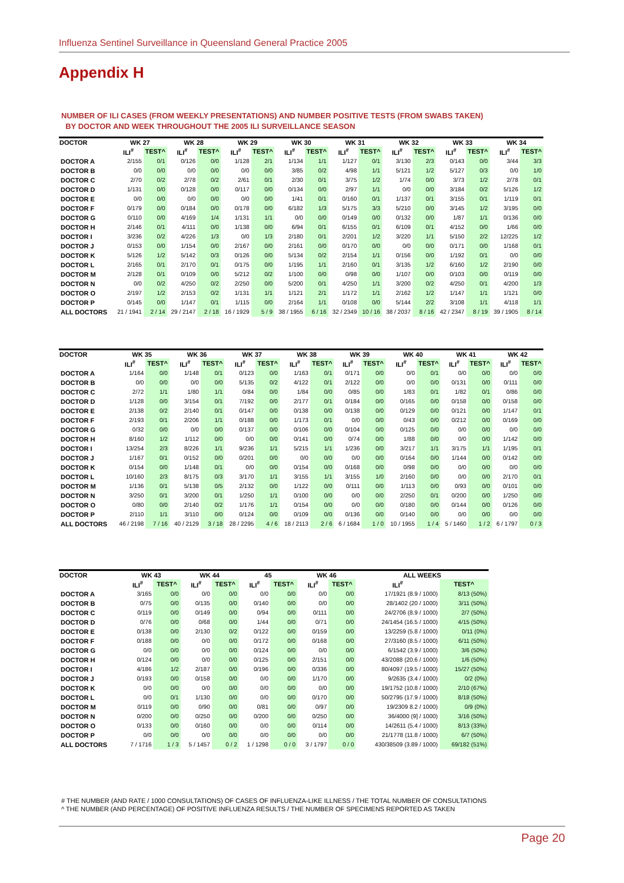Influenza Sentinel Surveillance in Queensland General Practice 2005
Appendix H
NUMBER OF ILI CASES (FROM WEEKLY PRESENTATIONS) AND NUMBER POSITIVE TESTS (FROM SWABS TAKEN)
BY DOCTOR AND WEEK THROUGHOUT THE 2005 ILI SURVEILLANCE SEASON
| DOCTOR | WK 27 | | WK 28 | | WK 29 | | WK 30 | | WK 31 | | WK 32 | | WK 33 | | WK 34 | |
| --- | --- | --- | --- | --- | --- | --- | --- | --- | --- | --- | --- | --- | --- | --- | --- | --- |
| | ILI<sup>#</sup> | TEST^ | ILI<sup>#</sup> | TEST^ | ILI<sup>#</sup> | TEST^ | ILI<sup>#</sup> | TEST^ | ILI<sup>#</sup> | TEST^ | ILI<sup>#</sup> | TEST^ | ILI<sup>#</sup> | TEST^ | ILI<sup>#</sup> | TEST^ |
| DOCTOR A | 2/155 | 0/1 | 0/126 | 0/0 | 1/128 | 2/1 | 1/134 | 1/1 | 1/127 | 0/1 | 3/130 | 2/3 | 0/143 | 0/0 | 3/44 | 3/3 |
| DOCTOR B | 0/0 | 0/0 | 0/0 | 0/0 | 0/0 | 0/0 | 3/85 | 0/2 | 4/98 | 1/1 | 5/121 | 1/2 | 5/127 | 0/3 | 0/0 | 1/0 |
| DOCTOR C | 2/70 | 0/2 | 2/78 | 0/2 | 2/61 | 0/1 | 2/30 | 0/1 | 3/75 | 1/2 | 1/74 | 0/0 | 3/73 | 1/2 | 2/78 | 0/1 |
| DOCTOR D | 1/131 | 0/0 | 0/128 | 0/0 | 0/117 | 0/0 | 0/134 | 0/0 | 2/97 | 1/1 | 0/0 | 0/0 | 3/184 | 0/2 | 5/126 | 1/2 |
| DOCTOR E | 0/0 | 0/0 | 0/0 | 0/0 | 0/0 | 0/0 | 1/41 | 0/1 | 0/160 | 0/1 | 1/137 | 0/1 | 3/155 | 0/1 | 1/119 | 0/1 |
| DOCTOR F | 0/179 | 0/0 | 0/184 | 0/0 | 0/178 | 0/0 | 6/182 | 1/3 | 5/175 | 3/3 | 5/210 | 0/0 | 3/145 | 1/2 | 3/195 | 0/0 |
| DOCTOR G | 0/110 | 0/0 | 4/169 | 1/4 | 1/131 | 1/1 | 0/0 | 0/0 | 0/149 | 0/0 | 0/132 | 0/0 | 1/87 | 1/1 | 0/136 | 0/0 |
| DOCTOR H | 2/146 | 0/1 | 4/111 | 0/0 | 1/138 | 0/0 | 6/94 | 0/1 | 6/155 | 0/1 | 6/109 | 0/1 | 4/152 | 0/0 | 1/66 | 0/0 |
| DOCTOR I | 3/236 | 0/2 | 4/226 | 1/3 | 0/0 | 1/3 | 2/180 | 0/1 | 2/201 | 1/2 | 3/220 | 1/1 | 5/150 | 2/2 | 12/225 | 1/2 |
| DOCTOR J | 0/153 | 0/0 | 1/154 | 0/0 | 2/167 | 0/0 | 2/161 | 0/0 | 0/170 | 0/0 | 0/0 | 0/0 | 0/171 | 0/0 | 1/168 | 0/1 |
| DOCTOR K | 5/126 | 1/2 | 5/142 | 0/3 | 0/126 | 0/0 | 5/134 | 0/2 | 2/154 | 1/1 | 0/156 | 0/0 | 1/192 | 0/1 | 0/0 | 0/0 |
| DOCTOR L | 2/165 | 0/1 | 2/170 | 0/1 | 0/175 | 0/0 | 1/195 | 1/1 | 2/160 | 0/1 | 3/135 | 1/2 | 6/160 | 1/2 | 2/190 | 0/0 |
| DOCTOR M | 2/128 | 0/1 | 0/109 | 0/0 | 5/212 | 0/2 | 1/100 | 0/0 | 0/98 | 0/0 | 1/107 | 0/0 | 0/103 | 0/0 | 0/119 | 0/0 |
| DOCTOR N | 0/0 | 0/2 | 4/250 | 0/2 | 2/250 | 0/0 | 5/200 | 0/1 | 4/250 | 1/1 | 3/200 | 0/2 | 4/250 | 0/1 | 4/200 | 1/3 |
| DOCTOR O | 2/197 | 1/2 | 2/153 | 0/2 | 1/131 | 1/1 | 1/121 | 2/1 | 1/172 | 1/1 | 2/162 | 1/2 | 1/147 | 1/1 | 1/121 | 0/0 |
| DOCTOR P | 0/145 | 0/0 | 1/147 | 0/1 | 1/115 | 0/0 | 2/164 | 1/1 | 0/108 | 0/0 | 5/144 | 2/2 | 3/108 | 1/1 | 4/118 | 1/1 |
| ALL DOCTORS | 21 / 1941 | 2 / 14 | 29 / 2147 | 2 / 18 | 16 / 1929 | 5 / 9 | 38 / 1955 | 6 / 16 | 32 / 2349 | 10 / 16 | 38 / 2037 | 8 / 16 | 42 / 2347 | 8 / 19 | 39 / 1905 | 8 / 14 |
| DOCTOR | WK 35 | | WK 36 | | WK 37 | | WK 38 | | WK 39 | | WK 40 | | WK 41 | | WK 42 | |
| --- | --- | --- | --- | --- | --- | --- | --- | --- | --- | --- | --- | --- | --- | --- | --- | --- |
| | ILI<sup>#</sup> | TEST^ | ILI<sup>#</sup> | TEST^ | ILI<sup>#</sup> | TEST^ | ILI<sup>#</sup> | TEST^ | ILI<sup>#</sup> | TEST^ | ILI<sup>#</sup> | TEST^ | ILI<sup>#</sup> | TEST^ | ILI<sup>#</sup> | TEST^ |
| DOCTOR A | 1/164 | 0/0 | 1/148 | 0/1 | 0/123 | 0/0 | 1/163 | 0/1 | 0/171 | 0/0 | 0/0 | 0/1 | 0/0 | 0/0 | 0/0 | 0/0 |
| DOCTOR B | 0/0 | 0/0 | 0/0 | 0/0 | 5/135 | 0/2 | 4/122 | 0/1 | 2/122 | 0/0 | 0/0 | 0/0 | 0/131 | 0/0 | 0/111 | 0/0 |
| DOCTOR C | 2/72 | 1/1 | 1/80 | 1/1 | 0/84 | 0/0 | 1/84 | 0/0 | 0/85 | 0/0 | 1/83 | 0/1 | 1/82 | 0/1 | 0/86 | 0/0 |
| DOCTOR D | 1/128 | 0/0 | 3/154 | 0/1 | 7/192 | 0/0 | 2/177 | 0/1 | 0/184 | 0/0 | 0/165 | 0/0 | 0/158 | 0/0 | 0/158 | 0/0 |
| DOCTOR E | 2/138 | 0/2 | 2/140 | 0/1 | 0/147 | 0/0 | 0/138 | 0/0 | 0/138 | 0/0 | 0/129 | 0/0 | 0/121 | 0/0 | 1/147 | 0/1 |
| DOCTOR F | 2/193 | 0/1 | 2/206 | 1/1 | 0/188 | 0/0 | 1/173 | 0/1 | 0/0 | 0/0 | 0/43 | 0/0 | 0/212 | 0/0 | 0/169 | 0/0 |
| DOCTOR G | 0/32 | 0/0 | 0/0 | 0/0 | 0/137 | 0/0 | 0/106 | 0/0 | 0/104 | 0/0 | 0/125 | 0/0 | 0/0 | 0/0 | 0/0 | 0/0 |
| DOCTOR H | 8/160 | 1/2 | 1/112 | 0/0 | 0/0 | 0/0 | 0/141 | 0/0 | 0/74 | 0/0 | 1/88 | 0/0 | 0/0 | 0/0 | 1/142 | 0/0 |
| DOCTOR I | 13/254 | 2/3 | 8/226 | 1/1 | 9/236 | 1/1 | 5/215 | 1/1 | 1/236 | 0/0 | 3/217 | 1/1 | 3/175 | 1/1 | 1/195 | 0/1 |
| DOCTOR J | 1/167 | 0/1 | 0/152 | 0/0 | 0/201 | 0/0 | 0/0 | 0/0 | 0/0 | 0/0 | 0/164 | 0/0 | 1/144 | 0/0 | 0/142 | 0/0 |
| DOCTOR K | 0/154 | 0/0 | 1/148 | 0/1 | 0/0 | 0/0 | 0/154 | 0/0 | 0/168 | 0/0 | 0/98 | 0/0 | 0/0 | 0/0 | 0/0 | 0/0 |
| DOCTOR L | 10/160 | 2/3 | 8/175 | 0/3 | 3/170 | 1/1 | 3/155 | 1/1 | 3/155 | 1/0 | 2/160 | 0/0 | 0/0 | 0/0 | 2/170 | 0/1 |
| DOCTOR M | 1/136 | 0/1 | 5/138 | 0/5 | 2/132 | 0/0 | 1/122 | 0/0 | 0/111 | 0/0 | 1/113 | 0/0 | 0/93 | 0/0 | 0/101 | 0/0 |
| DOCTOR N | 3/250 | 0/1 | 3/200 | 0/1 | 1/250 | 1/1 | 0/100 | 0/0 | 0/0 | 0/0 | 2/250 | 0/1 | 0/200 | 0/0 | 1/250 | 0/0 |
| DOCTOR O | 0/80 | 0/0 | 2/140 | 0/2 | 1/176 | 1/1 | 0/154 | 0/0 | 0/0 | 0/0 | 0/180 | 0/0 | 0/144 | 0/0 | 0/126 | 0/0 |
| DOCTOR P | 2/110 | 1/1 | 3/110 | 0/0 | 0/124 | 0/0 | 0/109 | 0/0 | 0/136 | 0/0 | 0/140 | 0/0 | 0/0 | 0/0 | 0/0 | 0/0 |
| ALL DOCTORS | 46 / 2198 | 7 / 16 | 40 / 2129 | 3 / 18 | 28 / 2295 | 4 / 6 | 18 / 2113 | 2 / 6 | 6 / 1684 | 1 / 0 | 10 / 1955 | 1 / 4 | 5 / 1460 | 1 / 2 | 6 / 1797 | 0 / 3 |
| DOCTOR | WK 43 | | WK 44 | | 45 | | WK 46 | | ALL WEEKS | |
| --- | --- | --- | --- | --- | --- | --- | --- | --- | --- | --- |
| | ILI<sup>#</sup> | TEST^ | ILI<sup>#</sup> | TEST^ | ILI<sup>#</sup> | TEST^ | ILI<sup>#</sup> | TEST^ | ILI<sup>#</sup> | TEST^ |
| DOCTOR A | 3/165 | 0/0 | 0/0 | 0/0 | 0/0 | 0/0 | 0/0 | 0/0 | 17/1921 (8.9 / 1000) | 8/13 (50%) |
| DOCTOR B | 0/75 | 0/0 | 0/135 | 0/0 | 0/140 | 0/0 | 0/0 | 0/0 | 28/1402 (20 / 1000) | 3/11 (50%) |
| DOCTOR C | 0/119 | 0/0 | 0/149 | 0/0 | 0/94 | 0/0 | 0/111 | 0/0 | 24/2706 (8.9 / 1000) | 2/7 (50%) |
| DOCTOR D | 0/76 | 0/0 | 0/68 | 0/0 | 1/44 | 0/0 | 0/71 | 0/0 | 24/1454 (16.5 / 1000) | 4/15 (50%) |
| DOCTOR E | 0/138 | 0/0 | 2/130 | 0/2 | 0/122 | 0/0 | 0/159 | 0/0 | 13/2259 (5.8 / 1000) | 0/11 (0%) |
| DOCTOR F | 0/188 | 0/0 | 0/0 | 0/0 | 0/172 | 0/0 | 0/168 | 0/0 | 27/3160 (8.5 / 1000) | 6/11 (50%) |
| DOCTOR G | 0/0 | 0/0 | 0/0 | 0/0 | 0/124 | 0/0 | 0/0 | 0/0 | 6/1542 (3.9 / 1000) | 3/6 (50%) |
| DOCTOR H | 0/124 | 0/0 | 0/0 | 0/0 | 0/125 | 0/0 | 2/151 | 0/0 | 43/2088 (20.6 / 1000) | 1/6 (50%) |
| DOCTOR I | 4/186 | 1/2 | 2/187 | 0/0 | 0/196 | 0/0 | 0/336 | 0/0 | 80/4097 (19.5 / 1000) | 15/27 (50%) |
| DOCTOR J | 0/193 | 0/0 | 0/158 | 0/0 | 0/0 | 0/0 | 1/170 | 0/0 | 9/2635 (3.4 / 1000) | 0/2 (0%) |
| DOCTOR K | 0/0 | 0/0 | 0/0 | 0/0 | 0/0 | 0/0 | 0/0 | 0/0 | 19/1752 (10.8 / 1000) | 2/10 (67%) |
| DOCTOR L | 0/0 | 0/1 | 1/130 | 0/0 | 0/0 | 0/0 | 0/170 | 0/0 | 50/2795 (17.9 / 1000) | 8/18 (50%) |
| DOCTOR M | 0/119 | 0/0 | 0/90 | 0/0 | 0/81 | 0/0 | 0/97 | 0/0 | 19/2309 8.2 / 1000) | 0/9 (0%) |
| DOCTOR N | 0/200 | 0/0 | 0/250 | 0/0 | 0/200 | 0/0 | 0/250 | 0/0 | 36/4000 (9] / 1000) | 3/16 (50%) |
| DOCTOR O | 0/133 | 0/0 | 0/160 | 0/0 | 0/0 | 0/0 | 0/114 | 0/0 | 14/2611 (5.4 / 1000) | 8/13 (33%) |
| DOCTOR P | 0/0 | 0/0 | 0/0 | 0/0 | 0/0 | 0/0 | 0/0 | 0/0 | 21/1778 (11.8 / 1000) | 6/7 (50%) |
| ALL DOCTORS | 7 / 1716 | 1 / 3 | 5 / 1457 | 0 / 2 | 1 / 1298 | 0 / 0 | 3 / 1797 | 0 / 0 | 430/38509 (3.89 / 1000) | 69/182 (51%) |
# THE NUMBER (AND RATE / 1000 CONSULTATIONS) OF CASES OF INFLUENZA-LIKE ILLNESS / THE TOTAL NUMBER OF CONSULTATIONS
^ THE NUMBER (AND PERCENTAGE) OF POSITIVE INFLUENZA RESULTS / THE NUMBER OF SPECIMENS REPORTED AS TAKEN
Page 20